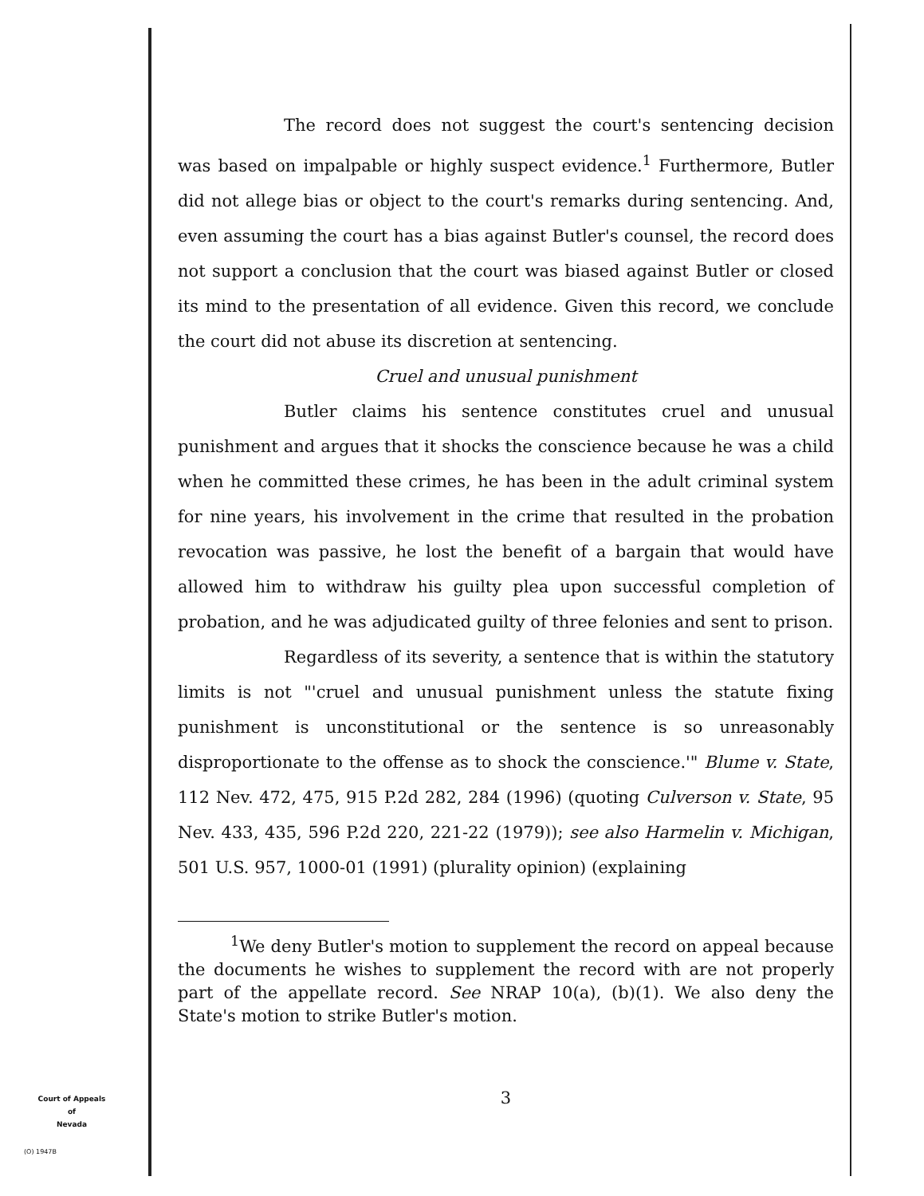The record does not suggest the court's sentencing decision was based on impalpable or highly suspect evidence.<sup>1</sup> Furthermore, Butler did not allege bias or object to the court's remarks during sentencing. And, even assuming the court has a bias against Butler's counsel, the record does not support a conclusion that the court was biased against Butler or closed its mind to the presentation of all evidence. Given this record, we conclude the court did not abuse its discretion at sentencing.
Cruel and unusual punishment
Butler claims his sentence constitutes cruel and unusual punishment and argues that it shocks the conscience because he was a child when he committed these crimes, he has been in the adult criminal system for nine years, his involvement in the crime that resulted in the probation revocation was passive, he lost the benefit of a bargain that would have allowed him to withdraw his guilty plea upon successful completion of probation, and he was adjudicated guilty of three felonies and sent to prison.
Regardless of its severity, a sentence that is within the statutory limits is not "'cruel and unusual punishment unless the statute fixing punishment is unconstitutional or the sentence is so unreasonably disproportionate to the offense as to shock the conscience.'" Blume v. State, 112 Nev. 472, 475, 915 P.2d 282, 284 (1996) (quoting Culverson v. State, 95 Nev. 433, 435, 596 P.2d 220, 221-22 (1979)); see also Harmelin v. Michigan, 501 U.S. 957, 1000-01 (1991) (plurality opinion) (explaining
<sup>1</sup> We deny Butler's motion to supplement the record on appeal because the documents he wishes to supplement the record with are not properly part of the appellate record. See NRAP 10(a), (b)(1). We also deny the State's motion to strike Butler's motion.
3
Court of Appeals
of
Nevada
(O) 1947B